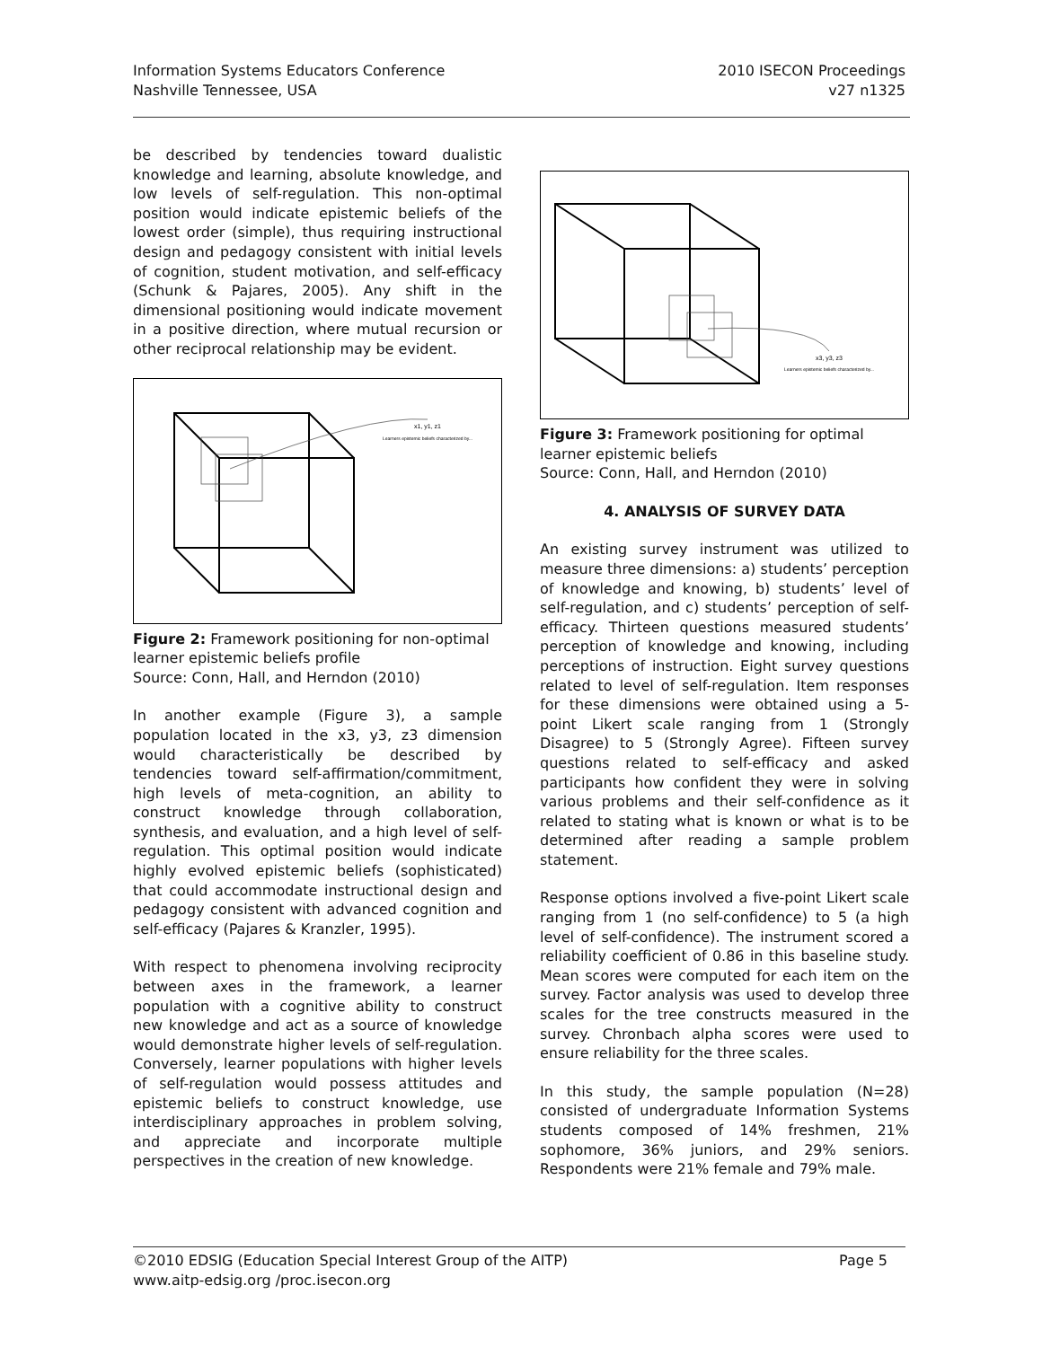Information Systems Educators Conference
Nashville Tennessee, USA
2010 ISECON Proceedings
v27 n1325
be described by tendencies toward dualistic knowledge and learning, absolute knowledge, and low levels of self-regulation. This non-optimal position would indicate epistemic beliefs of the lowest order (simple), thus requiring instructional design and pedagogy consistent with initial levels of cognition, student motivation, and self-efficacy (Schunk & Pajares, 2005). Any shift in the dimensional positioning would indicate movement in a positive direction, where mutual recursion or other reciprocal relationship may be evident.
x1, y1, z1
Learners epistemic beliefs characterized by...
Figure 2: Framework positioning for non-optimal learner epistemic beliefs profile
Source: Conn, Hall, and Herndon (2010)
In another example (Figure 3), a sample population located in the x3, y3, z3 dimension would characteristically be described by tendencies toward self-affirmation/commitment, high levels of meta-cognition, an ability to construct knowledge through collaboration, synthesis, and evaluation, and a high level of self-regulation. This optimal position would indicate highly evolved epistemic beliefs (sophisticated) that could accommodate instructional design and pedagogy consistent with advanced cognition and self-efficacy (Pajares & Kranzler, 1995).
With respect to phenomena involving reciprocity between axes in the framework, a learner population with a cognitive ability to construct new knowledge and act as a source of knowledge would demonstrate higher levels of self-regulation. Conversely, learner populations with higher levels of self-regulation would possess attitudes and epistemic beliefs to construct knowledge, use interdisciplinary approaches in problem solving, and appreciate and incorporate multiple perspectives in the creation of new knowledge.
x3, y3, z3
Learners epistemic beliefs characterized by...
Figure 3: Framework positioning for optimal learner epistemic beliefs
Source: Conn, Hall, and Herndon (2010)
4. ANALYSIS OF SURVEY DATA
An existing survey instrument was utilized to measure three dimensions: a) students’ perception of knowledge and knowing, b) students’ level of self-regulation, and c) students’ perception of self-efficacy. Thirteen questions measured students’ perception of knowledge and knowing, including perceptions of instruction. Eight survey questions related to level of self-regulation. Item responses for these dimensions were obtained using a 5-point Likert scale ranging from 1 (Strongly Disagree) to 5 (Strongly Agree). Fifteen survey questions related to self-efficacy and asked participants how confident they were in solving various problems and their self-confidence as it related to stating what is known or what is to be determined after reading a sample problem statement.
Response options involved a five-point Likert scale ranging from 1 (no self-confidence) to 5 (a high level of self-confidence). The instrument scored a reliability coefficient of 0.86 in this baseline study. Mean scores were computed for each item on the survey. Factor analysis was used to develop three scales for the tree constructs measured in the survey. Chronbach alpha scores were used to ensure reliability for the three scales.
In this study, the sample population (N=28) consisted of undergraduate Information Systems students composed of 14% freshmen, 21% sophomore, 36% juniors, and 29% seniors. Respondents were 21% female and 79% male.
©2010 EDSIG (Education Special Interest Group of the AITP) Page 5
www.aitp-edsig.org /proc.isecon.org